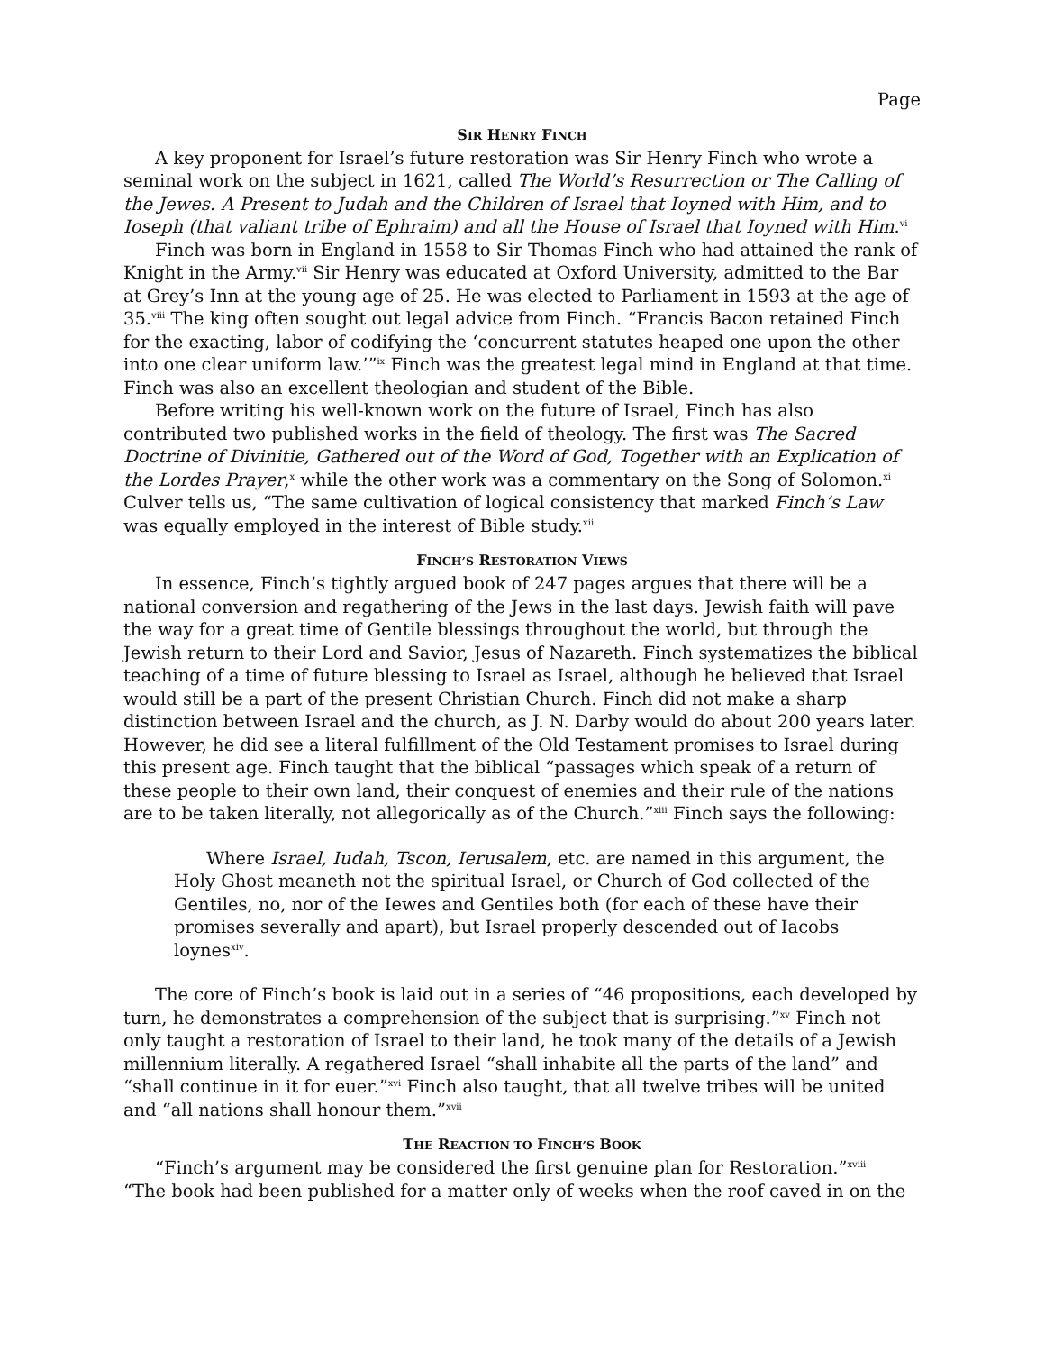Page
SIR HENRY FINCH
A key proponent for Israel’s future restoration was Sir Henry Finch who wrote a seminal work on the subject in 1621, called The World’s Resurrection or The Calling of the Jewes. A Present to Judah and the Children of Israel that Ioyned with Him, and to Ioseph (that valiant tribe of Ephraim) and all the House of Israel that Ioyned with Him.<sup>vi</sup>
Finch was born in England in 1558 to Sir Thomas Finch who had attained the rank of Knight in the Army.<sup>vii</sup> Sir Henry was educated at Oxford University, admitted to the Bar at Grey’s Inn at the young age of 25. He was elected to Parliament in 1593 at the age of 35.<sup>viii</sup> The king often sought out legal advice from Finch. “Francis Bacon retained Finch for the exacting, labor of codifying the ‘concurrent statutes heaped one upon the other into one clear uniform law.’”<sup>ix</sup> Finch was the greatest legal mind in England at that time. Finch was also an excellent theologian and student of the Bible.
Before writing his well-known work on the future of Israel, Finch has also contributed two published works in the field of theology. The first was The Sacred Doctrine of Divinitie, Gathered out of the Word of God, Together with an Explication of the Lordes Prayer,<sup>x</sup> while the other work was a commentary on the Song of Solomon.<sup>xi</sup> Culver tells us, “The same cultivation of logical consistency that marked Finch’s Law was equally employed in the interest of Bible study.<sup>xii</sup>
FINCH’S RESTORATION VIEWS
In essence, Finch’s tightly argued book of 247 pages argues that there will be a national conversion and regathering of the Jews in the last days. Jewish faith will pave the way for a great time of Gentile blessings throughout the world, but through the Jewish return to their Lord and Savior, Jesus of Nazareth. Finch systematizes the biblical teaching of a time of future blessing to Israel as Israel, although he believed that Israel would still be a part of the present Christian Church. Finch did not make a sharp distinction between Israel and the church, as J. N. Darby would do about 200 years later. However, he did see a literal fulfillment of the Old Testament promises to Israel during this present age. Finch taught that the biblical “passages which speak of a return of these people to their own land, their conquest of enemies and their rule of the nations are to be taken literally, not allegorically as of the Church.”<sup>xiii</sup> Finch says the following:
Where Israel, Iudah, Tscon, Ierusalem, etc. are named in this argument, the Holy Ghost meaneth not the spiritual Israel, or Church of God collected of the Gentiles, no, nor of the Iewes and Gentiles both (for each of these have their promises severally and apart), but Israel properly descended out of Iacobs loynes<sup>xiv</sup>.
The core of Finch’s book is laid out in a series of “46 propositions, each developed by turn, he demonstrates a comprehension of the subject that is surprising.”<sup>xv</sup> Finch not only taught a restoration of Israel to their land, he took many of the details of a Jewish millennium literally. A regathered Israel “shall inhabite all the parts of the land” and “shall continue in it for euer.”<sup>xvi</sup> Finch also taught, that all twelve tribes will be united and “all nations shall honour them.”<sup>xvii</sup>
THE REACTION TO FINCH’S BOOK
“Finch’s argument may be considered the first genuine plan for Restoration.”<sup>xviii</sup>
“The book had been published for a matter only of weeks when the roof caved in on the